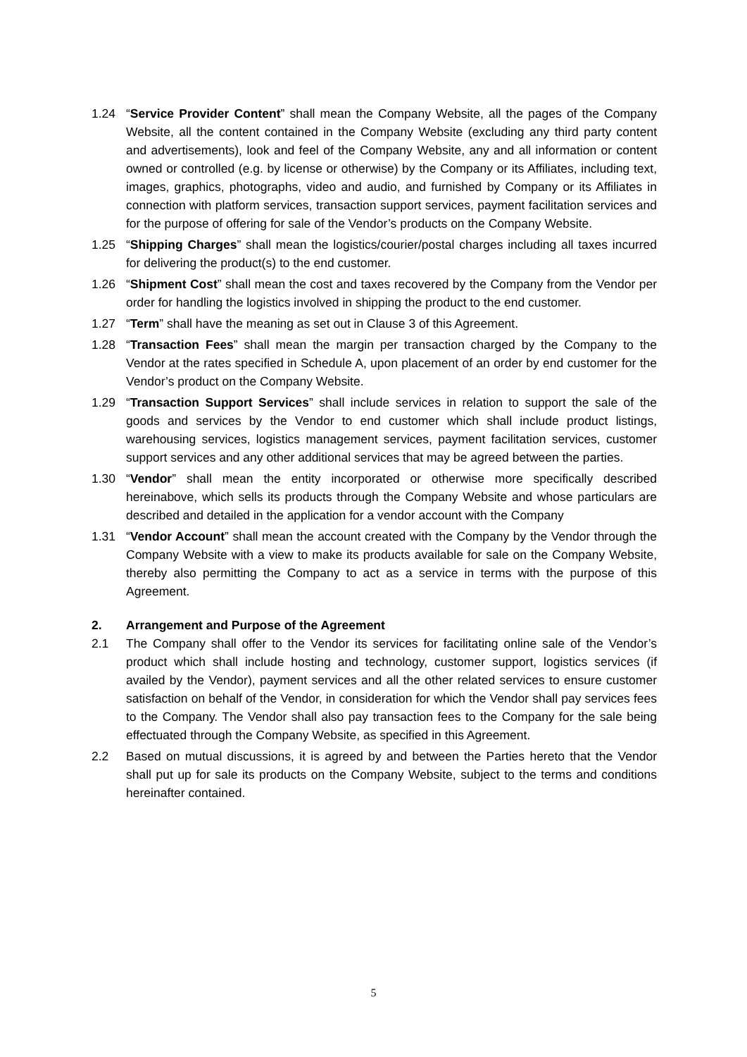1.24 “Service Provider Content” shall mean the Company Website, all the pages of the Company Website, all the content contained in the Company Website (excluding any third party content and advertisements), look and feel of the Company Website, any and all information or content owned or controlled (e.g. by license or otherwise) by the Company or its Affiliates, including text, images, graphics, photographs, video and audio, and furnished by Company or its Affiliates in connection with platform services, transaction support services, payment facilitation services and for the purpose of offering for sale of the Vendor’s products on the Company Website.
1.25 “Shipping Charges” shall mean the logistics/courier/postal charges including all taxes incurred for delivering the product(s) to the end customer.
1.26 “Shipment Cost” shall mean the cost and taxes recovered by the Company from the Vendor per order for handling the logistics involved in shipping the product to the end customer.
1.27 “Term” shall have the meaning as set out in Clause 3 of this Agreement.
1.28 “Transaction Fees” shall mean the margin per transaction charged by the Company to the Vendor at the rates specified in Schedule A, upon placement of an order by end customer for the Vendor’s product on the Company Website.
1.29 “Transaction Support Services” shall include services in relation to support the sale of the goods and services by the Vendor to end customer which shall include product listings, warehousing services, logistics management services, payment facilitation services, customer support services and any other additional services that may be agreed between the parties.
1.30 “Vendor” shall mean the entity incorporated or otherwise more specifically described hereinabove, which sells its products through the Company Website and whose particulars are described and detailed in the application for a vendor account with the Company
1.31 “Vendor Account” shall mean the account created with the Company by the Vendor through the Company Website with a view to make its products available for sale on the Company Website, thereby also permitting the Company to act as a service in terms with the purpose of this Agreement.
2. Arrangement and Purpose of the Agreement
2.1 The Company shall offer to the Vendor its services for facilitating online sale of the Vendor’s product which shall include hosting and technology, customer support, logistics services (if availed by the Vendor), payment services and all the other related services to ensure customer satisfaction on behalf of the Vendor, in consideration for which the Vendor shall pay services fees to the Company. The Vendor shall also pay transaction fees to the Company for the sale being effectuated through the Company Website, as specified in this Agreement.
2.2 Based on mutual discussions, it is agreed by and between the Parties hereto that the Vendor shall put up for sale its products on the Company Website, subject to the terms and conditions hereinafter contained.
5